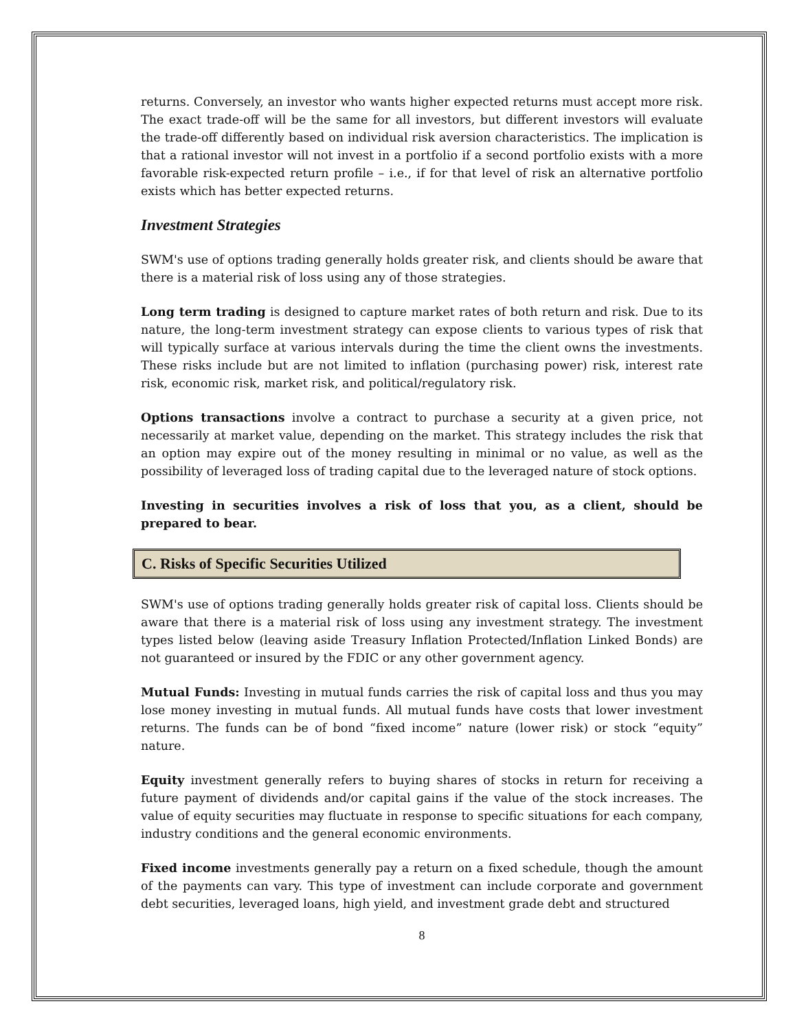returns. Conversely, an investor who wants higher expected returns must accept more risk. The exact trade-off will be the same for all investors, but different investors will evaluate the trade-off differently based on individual risk aversion characteristics. The implication is that a rational investor will not invest in a portfolio if a second portfolio exists with a more favorable risk-expected return profile – i.e., if for that level of risk an alternative portfolio exists which has better expected returns.
Investment Strategies
SWM's use of options trading generally holds greater risk, and clients should be aware that there is a material risk of loss using any of those strategies.
Long term trading is designed to capture market rates of both return and risk. Due to its nature, the long-term investment strategy can expose clients to various types of risk that will typically surface at various intervals during the time the client owns the investments. These risks include but are not limited to inflation (purchasing power) risk, interest rate risk, economic risk, market risk, and political/regulatory risk.
Options transactions involve a contract to purchase a security at a given price, not necessarily at market value, depending on the market. This strategy includes the risk that an option may expire out of the money resulting in minimal or no value, as well as the possibility of leveraged loss of trading capital due to the leveraged nature of stock options.
Investing in securities involves a risk of loss that you, as a client, should be prepared to bear.
C. Risks of Specific Securities Utilized
SWM's use of options trading generally holds greater risk of capital loss. Clients should be aware that there is a material risk of loss using any investment strategy. The investment types listed below (leaving aside Treasury Inflation Protected/Inflation Linked Bonds) are not guaranteed or insured by the FDIC or any other government agency.
Mutual Funds: Investing in mutual funds carries the risk of capital loss and thus you may lose money investing in mutual funds. All mutual funds have costs that lower investment returns. The funds can be of bond “fixed income” nature (lower risk) or stock “equity” nature.
Equity investment generally refers to buying shares of stocks in return for receiving a future payment of dividends and/or capital gains if the value of the stock increases. The value of equity securities may fluctuate in response to specific situations for each company, industry conditions and the general economic environments.
Fixed income investments generally pay a return on a fixed schedule, though the amount of the payments can vary. This type of investment can include corporate and government debt securities, leveraged loans, high yield, and investment grade debt and structured
8